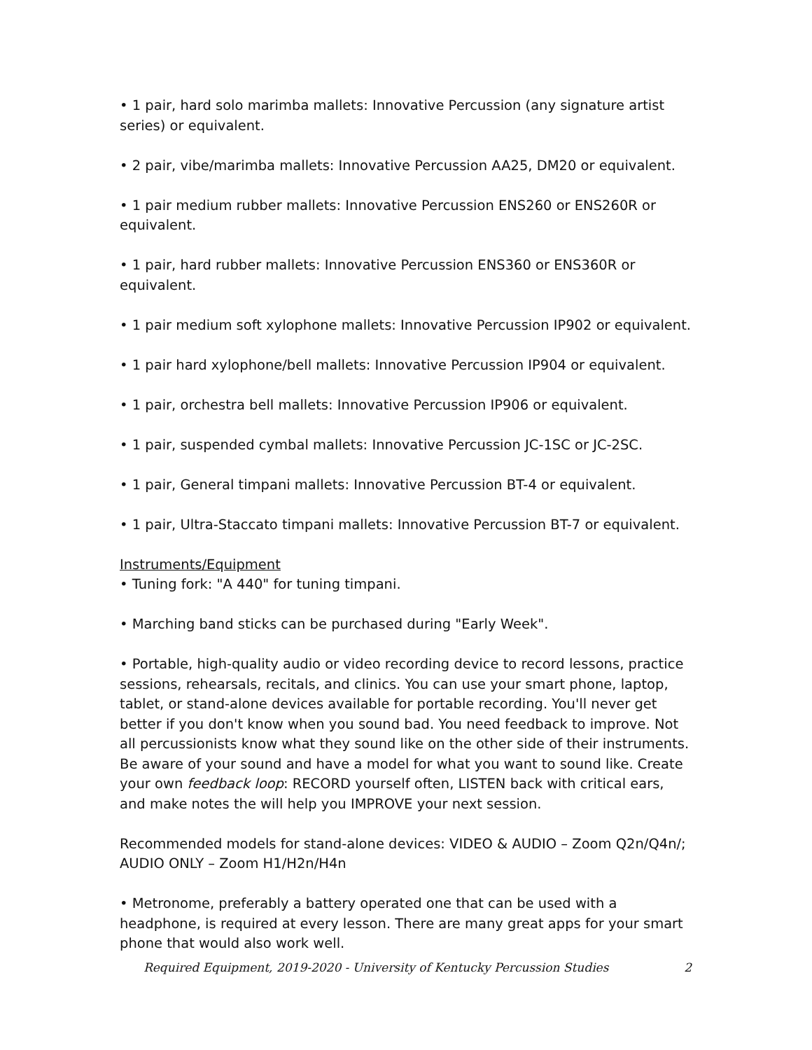• 1 pair, hard solo marimba mallets: Innovative Percussion (any signature artist series) or equivalent.
• 2 pair, vibe/marimba mallets: Innovative Percussion AA25, DM20 or equivalent.
• 1 pair medium rubber mallets: Innovative Percussion ENS260 or ENS260R or equivalent.
• 1 pair, hard rubber mallets: Innovative Percussion ENS360 or ENS360R or equivalent.
• 1 pair medium soft xylophone mallets: Innovative Percussion IP902 or equivalent.
• 1 pair hard xylophone/bell mallets: Innovative Percussion IP904 or equivalent.
• 1 pair, orchestra bell mallets: Innovative Percussion IP906 or equivalent.
• 1 pair, suspended cymbal mallets: Innovative Percussion JC-1SC or JC-2SC.
• 1 pair, General timpani mallets: Innovative Percussion BT-4 or equivalent.
• 1 pair, Ultra-Staccato timpani mallets: Innovative Percussion BT-7 or equivalent.
Instruments/Equipment
• Tuning fork: "A 440" for tuning timpani.
• Marching band sticks can be purchased during "Early Week".
• Portable, high-quality audio or video recording device to record lessons, practice sessions, rehearsals, recitals, and clinics. You can use your smart phone, laptop, tablet, or stand-alone devices available for portable recording. You'll never get better if you don't know when you sound bad. You need feedback to improve. Not all percussionists know what they sound like on the other side of their instruments. Be aware of your sound and have a model for what you want to sound like. Create your own feedback loop: RECORD yourself often, LISTEN back with critical ears, and make notes the will help you IMPROVE your next session.
Recommended models for stand-alone devices: VIDEO & AUDIO – Zoom Q2n/Q4n/; AUDIO ONLY – Zoom H1/H2n/H4n
• Metronome, preferably a battery operated one that can be used with a headphone, is required at every lesson. There are many great apps for your smart phone that would also work well.
Required Equipment, 2019-2020 - University of Kentucky Percussion Studies 2